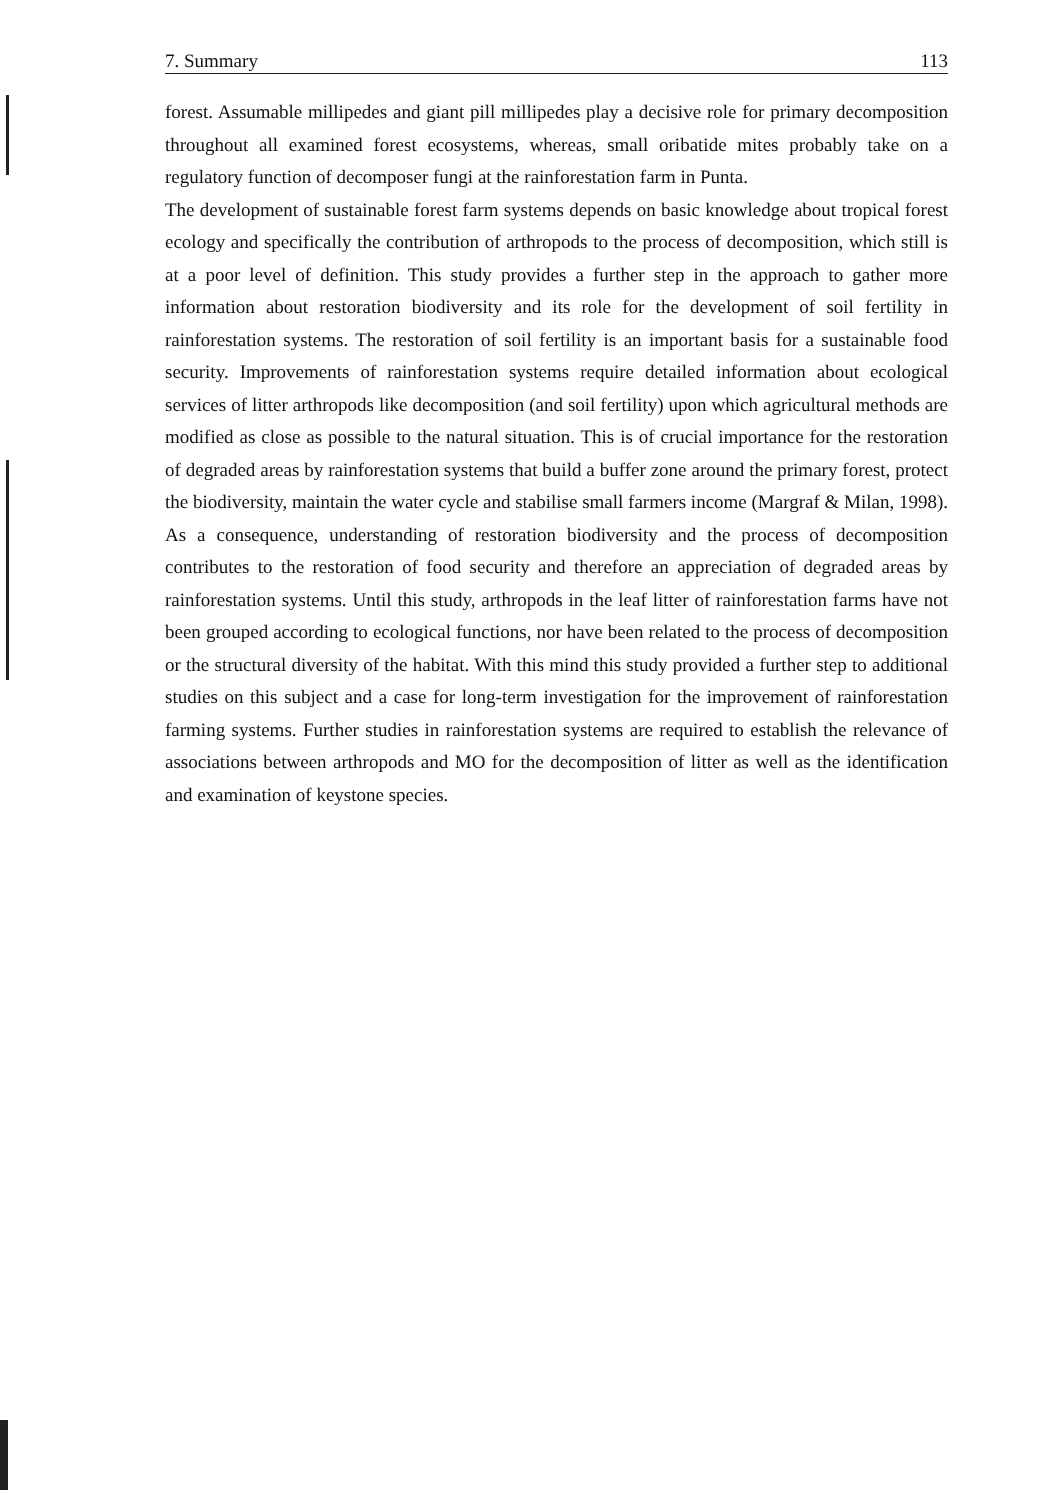7. Summary 113
forest. Assumable millipedes and giant pill millipedes play a decisive role for primary decomposition throughout all examined forest ecosystems, whereas, small oribatide mites probably take on a regulatory function of decomposer fungi at the rainforestation farm in Punta.
The development of sustainable forest farm systems depends on basic knowledge about tropical forest ecology and specifically the contribution of arthropods to the process of decomposition, which still is at a poor level of definition. This study provides a further step in the approach to gather more information about restoration biodiversity and its role for the development of soil fertility in rainforestation systems. The restoration of soil fertility is an important basis for a sustainable food security. Improvements of rainforestation systems require detailed information about ecological services of litter arthropods like decomposition (and soil fertility) upon which agricultural methods are modified as close as possible to the natural situation. This is of crucial importance for the restoration of degraded areas by rainforestation systems that build a buffer zone around the primary forest, protect the biodiversity, maintain the water cycle and stabilise small farmers income (Margraf & Milan, 1998). As a consequence, understanding of restoration biodiversity and the process of decomposition contributes to the restoration of food security and therefore an appreciation of degraded areas by rainforestation systems. Until this study, arthropods in the leaf litter of rainforestation farms have not been grouped according to ecological functions, nor have been related to the process of decomposition or the structural diversity of the habitat. With this mind this study provided a further step to additional studies on this subject and a case for long-term investigation for the improvement of rainforestation farming systems. Further studies in rainforestation systems are required to establish the relevance of associations between arthropods and MO for the decomposition of litter as well as the identification and examination of keystone species.